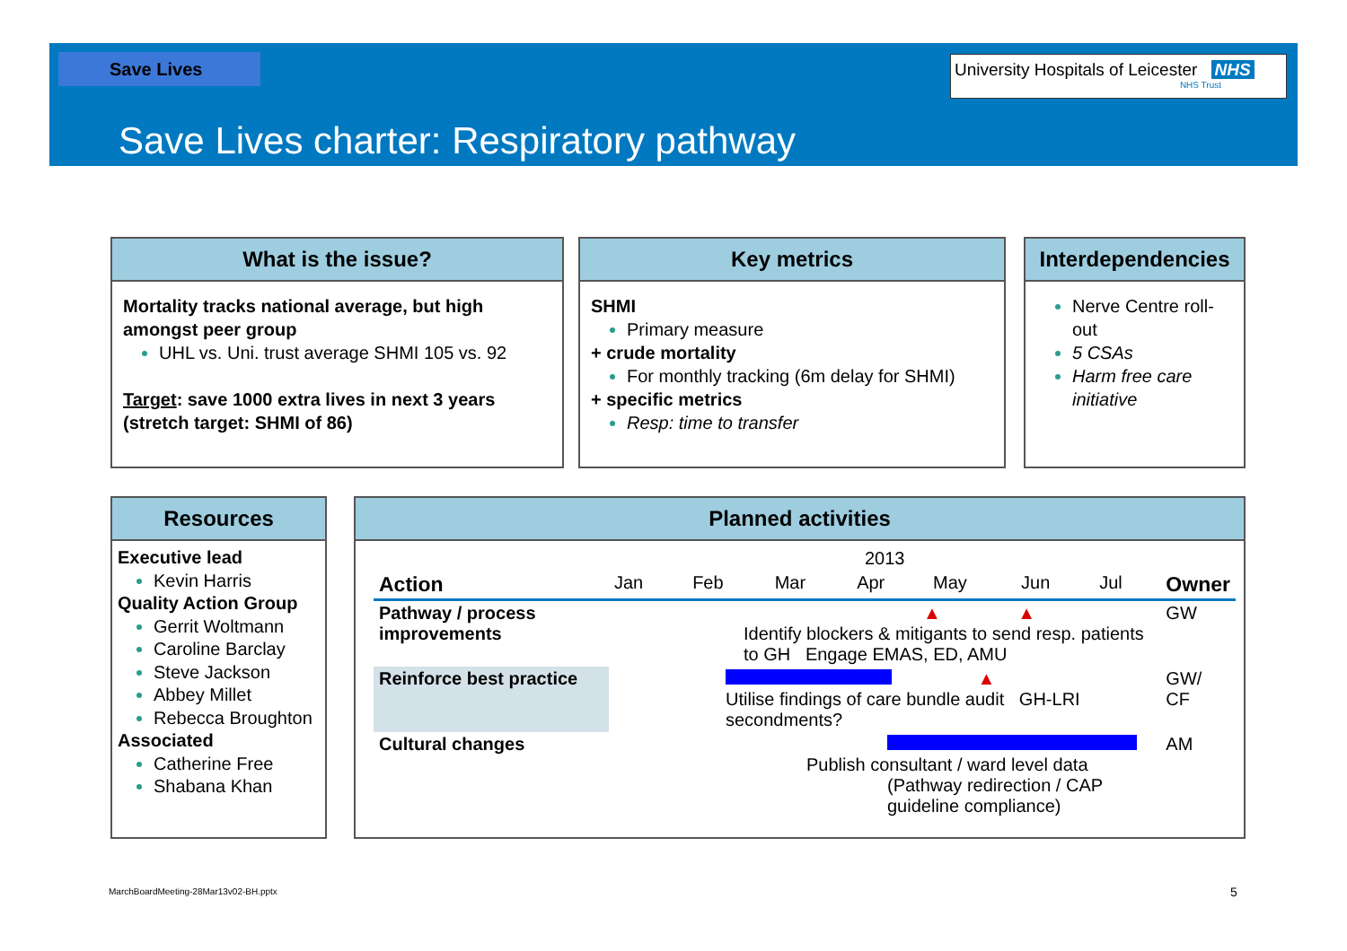Save Lives
University Hospitals of Leicester NHS
NHS Trust
Save Lives charter: Respiratory pathway
What is the issue?
Mortality tracks national average, but high amongst peer group
UHL vs. Uni. trust average SHMI 105 vs. 92
Target: save 1000 extra lives in next 3 years (stretch target: SHMI of 86)
Key metrics
SHMI
Primary measure
+ crude mortality
For monthly tracking (6m delay for SHMI)
+ specific metrics
Resp: time to transfer
Interdependencies
Nerve Centre roll-out
5 CSAs
Harm free care initiative
Resources
Executive lead
Kevin Harris
Quality Action Group
Gerrit Woltmann
Caroline Barclay
Steve Jackson
Abbey Millet
Rebecca Broughton
Associated
Catherine Free
Shabana Khan
Planned activities
| | 2013 | | | | | | | |
| --- | --- | --- | --- | --- | --- | --- | --- | --- |
| Action | Jan | Feb | Mar | Apr | May | Jun | Jul | Owner |
| Pathway / process improvements | ▲ ▲ Identify blockers & mitigants to send resp. patients to GH Engage EMAS, ED, AMU | | | | | | | GW |
| Reinforce best practice | ▲ Utilise findings of care bundle audit GH-LRI secondments? | | | | | | | GW/ CF |
| Cultural changes | Publish consultant / ward level data (Pathway redirection / CAP guideline compliance) | | | | | | | AM |
MarchBoardMeeting-28Mar13v02-BH.pptx
5